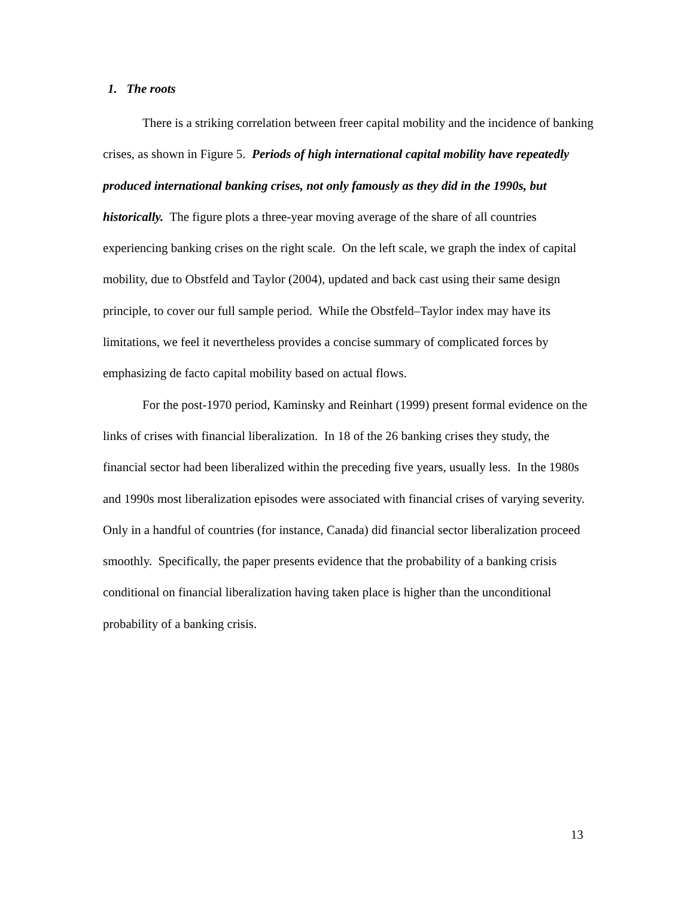1. The roots
There is a striking correlation between freer capital mobility and the incidence of banking crises, as shown in Figure 5. Periods of high international capital mobility have repeatedly produced international banking crises, not only famously as they did in the 1990s, but historically. The figure plots a three-year moving average of the share of all countries experiencing banking crises on the right scale. On the left scale, we graph the index of capital mobility, due to Obstfeld and Taylor (2004), updated and back cast using their same design principle, to cover our full sample period. While the Obstfeld–Taylor index may have its limitations, we feel it nevertheless provides a concise summary of complicated forces by emphasizing de facto capital mobility based on actual flows.
For the post-1970 period, Kaminsky and Reinhart (1999) present formal evidence on the links of crises with financial liberalization. In 18 of the 26 banking crises they study, the financial sector had been liberalized within the preceding five years, usually less. In the 1980s and 1990s most liberalization episodes were associated with financial crises of varying severity. Only in a handful of countries (for instance, Canada) did financial sector liberalization proceed smoothly. Specifically, the paper presents evidence that the probability of a banking crisis conditional on financial liberalization having taken place is higher than the unconditional probability of a banking crisis.
13